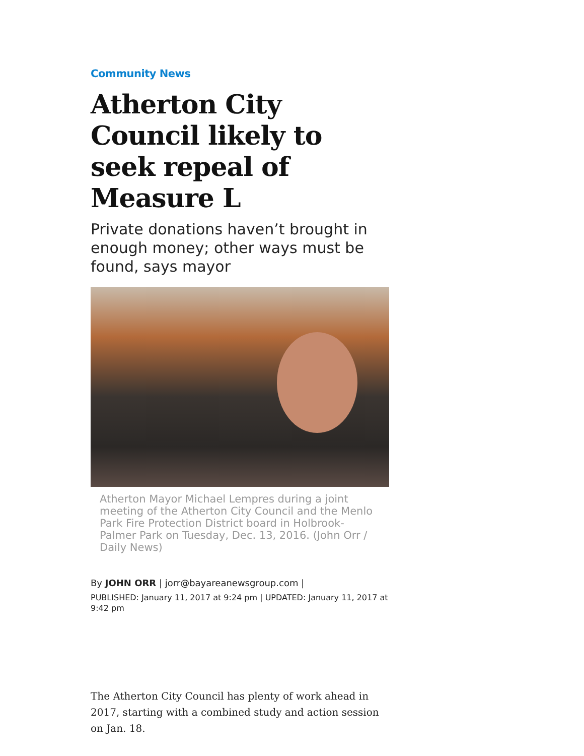Community News
Atherton City Council likely to seek repeal of Measure L
Private donations haven’t brought in enough money; other ways must be found, says mayor
Atherton Mayor Michael Lempres during a joint meeting of the Atherton City Council and the Menlo Park Fire Protection District board in Holbrook-Palmer Park on Tuesday, Dec. 13, 2016. (John Orr / Daily News)
By JOHN ORR | jorr@bayareanewsgroup.com |
PUBLISHED: January 11, 2017 at 9:24 pm | UPDATED: January 11, 2017 at 9:42 pm
The Atherton City Council has plenty of work ahead in 2017, starting with a combined study and action session on Jan. 18.